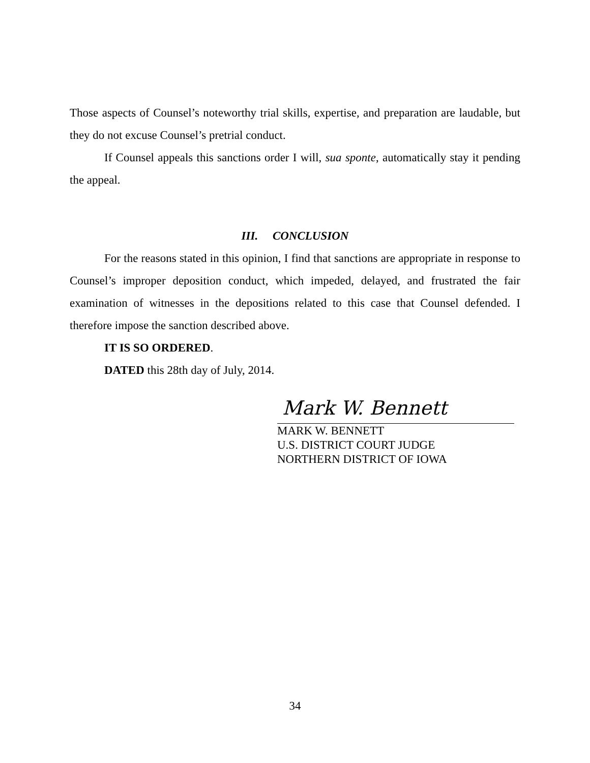Those aspects of Counsel’s noteworthy trial skills, expertise, and preparation are laudable, but they do not excuse Counsel’s pretrial conduct.
If Counsel appeals this sanctions order I will, sua sponte, automatically stay it pending the appeal.
III. CONCLUSION
For the reasons stated in this opinion, I find that sanctions are appropriate in response to Counsel’s improper deposition conduct, which impeded, delayed, and frustrated the fair examination of witnesses in the depositions related to this case that Counsel defended. I therefore impose the sanction described above.
IT IS SO ORDERED.
DATED this 28th day of July, 2014.
Mark W. Bennett
MARK W. BENNETT
U.S. DISTRICT COURT JUDGE
NORTHERN DISTRICT OF IOWA
34